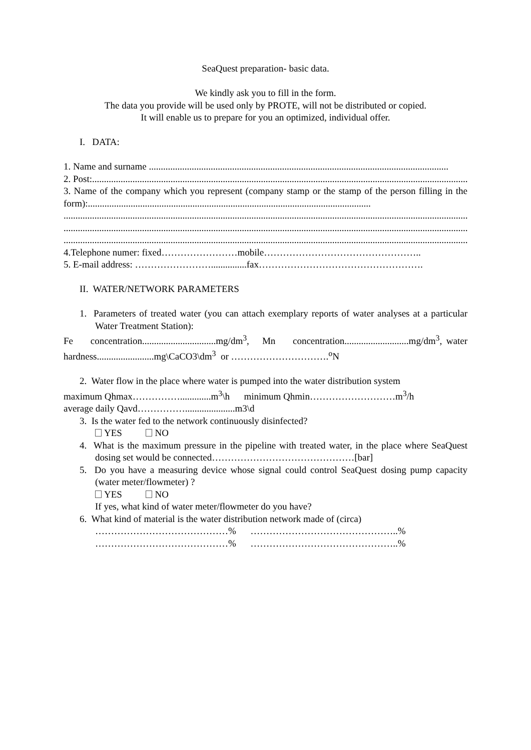SeaQuest preparation- basic data.
We kindly ask you to fill in the form.
The data you provide will be used only by PROTE, will not be distributed or copied.
It will enable us to prepare for you an optimized, individual offer.
I. DATA:
1. Name and surname ..............................................................................................................................
2. Post:.................................................................................................................................................................
3. Name of the company which you represent (company stamp or the stamp of the person filling in the form):.......................................................................................................................
.............................................................................................................................................................................
.............................................................................................................................................................................
.............................................................................................................................................................................
4.Telephone numer: fixed……………………mobile…………………………………………..
5. E-mail address: ……………………...............fax…………………………………………….
II. WATER/NETWORK PARAMETERS
1. Parameters of treated water (you can attach exemplary reports of water analyses at a particular Water Treatment Station):
Fe concentration...............................mg/dm<sup>3</sup>, Mn concentration...........................mg/dm<sup>3</sup>, water hardness........................mg\CaCO3\dm<sup>3</sup> or ………………………….<sup>o</sup>N
2. Water flow in the place where water is pumped into the water distribution system
maximum Qhmax…………….............m<sup>3</sup>\h minimum Qhmin………………………m<sup>3</sup>/h
average daily Qavd…………….....................m3\d
3. Is the water fed to the network continuously disinfected?
YES NO
4. What is the maximum pressure in the pipeline with treated water, in the place where SeaQuest dosing set would be connected………………………………………[bar]
5. Do you have a measuring device whose signal could control SeaQuest dosing pump capacity (water meter/flowmeter) ?
YES NO
If yes, what kind of water meter/flowmeter do you have?
6. What kind of material is the water distribution network made of (circa)
……………………………………% ………………………………………..%
……………………………………% ………………………………………..%